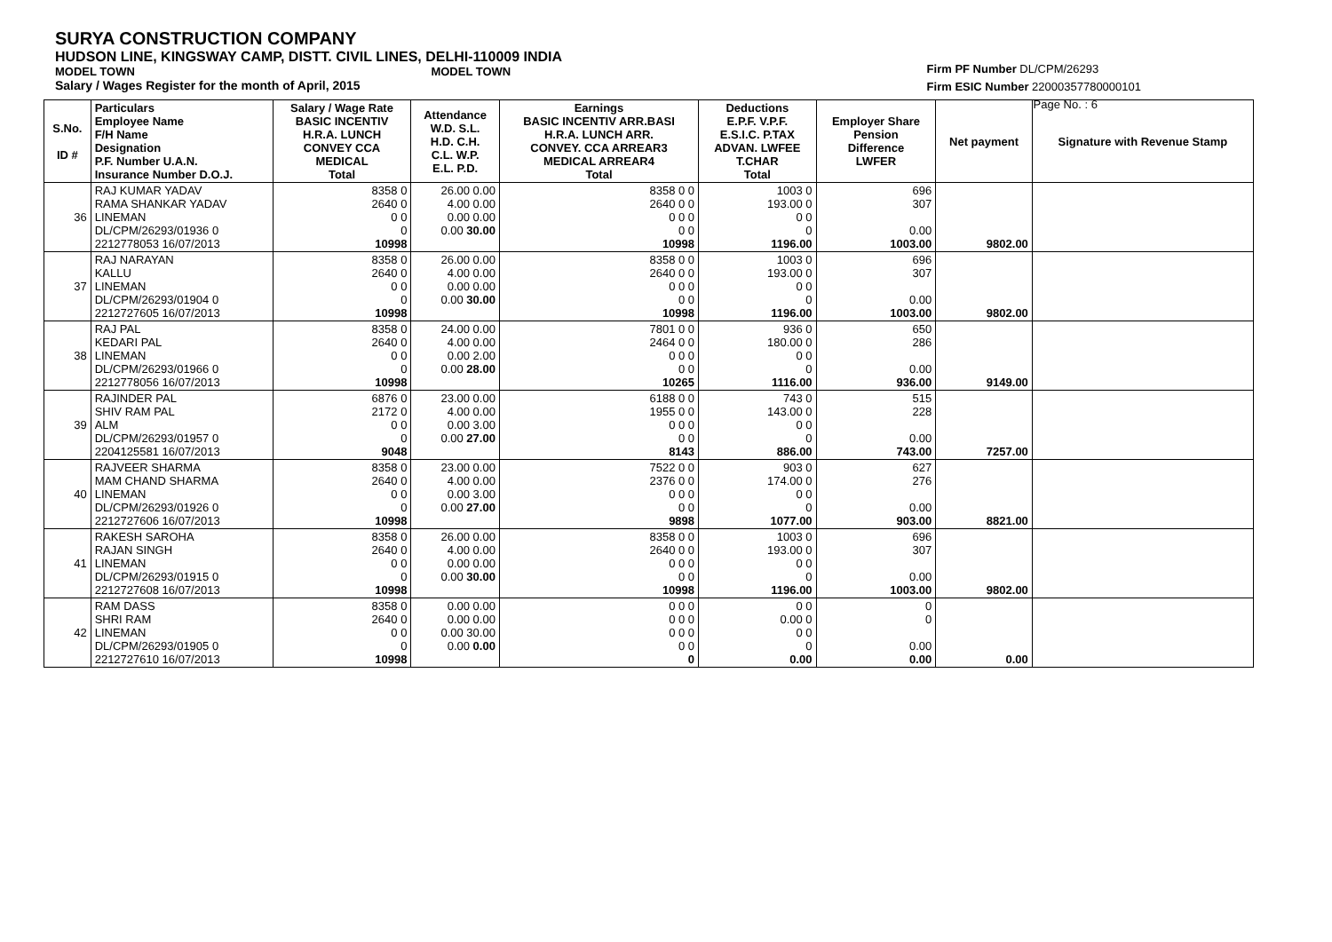SURYA CONSTRUCTION COMPANY
HUDSON LINE, KINGSWAY CAMP, DISTT. CIVIL LINES, DELHI-110009 INDIA
MODEL TOWN MODEL TOWN
Salary / Wages Register for the month of April, 2015
Firm PF Number DL/CPM/26293
Firm ESIC Number 22000357780000101
Page No. : 6
| S.No. ID # | Particulars Employee Name F/H Name Designation P.F. Number U.A.N. Insurance Number D.O.J. | Salary / Wage Rate BASIC INCENTIV H.R.A. LUNCH CONVEY CCA MEDICAL Total | Attendance W.D. S.L. H.D. C.H. C.L. W.P. E.L. P.D. | Earnings BASIC INCENTIV ARR.BASI H.R.A. LUNCH ARR. CONVEY. CCA ARREAR3 MEDICAL ARREAR4 Total | Deductions E.P.F. V.P.F. E.S.I.C. P.TAX ADVAN. LWFEE T.CHAR Total | Employer Share Pension Difference LWFER | Net payment | Signature with Revenue Stamp |
| --- | --- | --- | --- | --- | --- | --- | --- | --- |
| 36 | RAJ KUMAR YADAV RAMA SHANKAR YADAV LINEMAN DL/CPM/26293/01936 0 2212778053 16/07/2013 | 8358 0 2640 0 0 0 0 10998 | 26.00 0.00 4.00 0.00 0.00 0.00 0.00 30.00 | 8358 0 0 2640 0 0 0 0 0 0 0 10998 | 1003 0 193.00 0 0 0 0 1196.00 | 696 307 0.00 1003.00 | 9802.00 | |
| 37 | RAJ NARAYAN KALLU LINEMAN DL/CPM/26293/01904 0 2212727605 16/07/2013 | 8358 0 2640 0 0 0 0 10998 | 26.00 0.00 4.00 0.00 0.00 0.00 0.00 30.00 | 8358 0 0 2640 0 0 0 0 0 0 0 10998 | 1003 0 193.00 0 0 0 0 1196.00 | 696 307 0.00 1003.00 | 9802.00 | |
| 38 | RAJ PAL KEDARI PAL LINEMAN DL/CPM/26293/01966 0 2212778056 16/07/2013 | 8358 0 2640 0 0 0 0 10998 | 24.00 0.00 4.00 0.00 0.00 2.00 0.00 28.00 | 7801 0 0 2464 0 0 0 0 0 0 0 10265 | 936 0 180.00 0 0 0 0 1116.00 | 650 286 0.00 936.00 | 9149.00 | |
| 39 | RAJINDER PAL SHIV RAM PAL ALM DL/CPM/26293/01957 0 2204125581 16/07/2013 | 6876 0 2172 0 0 0 0 9048 | 23.00 0.00 4.00 0.00 0.00 3.00 0.00 27.00 | 6188 0 0 1955 0 0 0 0 0 0 0 8143 | 743 0 143.00 0 0 0 0 886.00 | 515 228 0.00 743.00 | 7257.00 | |
| 40 | RAJVEER SHARMA MAM CHAND SHARMA LINEMAN DL/CPM/26293/01926 0 2212727606 16/07/2013 | 8358 0 2640 0 0 0 0 10998 | 23.00 0.00 4.00 0.00 0.00 3.00 0.00 27.00 | 7522 0 0 2376 0 0 0 0 0 0 0 9898 | 903 0 174.00 0 0 0 0 1077.00 | 627 276 0.00 903.00 | 8821.00 | |
| 41 | RAKESH SAROHA RAJAN SINGH LINEMAN DL/CPM/26293/01915 0 2212727608 16/07/2013 | 8358 0 2640 0 0 0 0 10998 | 26.00 0.00 4.00 0.00 0.00 0.00 0.00 30.00 | 8358 0 0 2640 0 0 0 0 0 0 0 10998 | 1003 0 193.00 0 0 0 0 1196.00 | 696 307 0.00 1003.00 | 9802.00 | |
| 42 | RAM DASS SHRI RAM LINEMAN DL/CPM/26293/01905 0 2212727610 16/07/2013 | 8358 0 2640 0 0 0 0 10998 | 0.00 0.00 0.00 0.00 0.00 30.00 0.00 0.00 | 0 0 0 0 0 0 0 0 0 0 0 0 | 0 0 0.00 0 0 0 0 0.00 | 0 0 0.00 0.00 | 0.00 | |